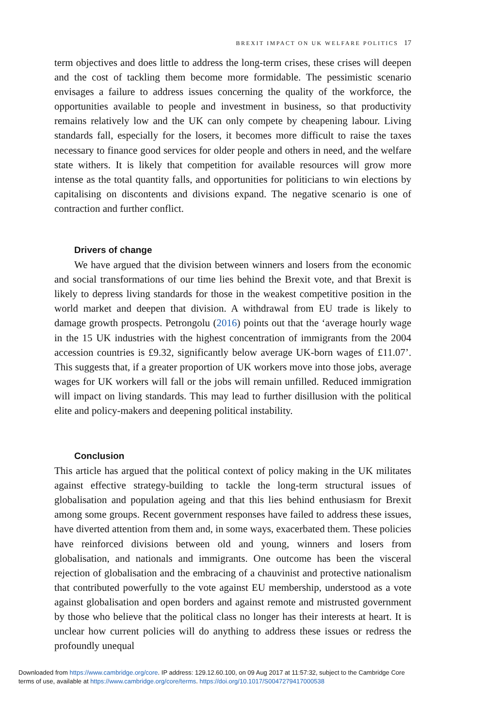BREXIT IMPACT ON UK WELFARE POLITICS 17
term objectives and does little to address the long-term crises, these crises will deepen and the cost of tackling them become more formidable. The pessimistic scenario envisages a failure to address issues concerning the quality of the workforce, the opportunities available to people and investment in business, so that productivity remains relatively low and the UK can only compete by cheapening labour. Living standards fall, especially for the losers, it becomes more difficult to raise the taxes necessary to finance good services for older people and others in need, and the welfare state withers. It is likely that competition for available resources will grow more intense as the total quantity falls, and opportunities for politicians to win elections by capitalising on discontents and divisions expand. The negative scenario is one of contraction and further conflict.
Drivers of change
We have argued that the division between winners and losers from the economic and social transformations of our time lies behind the Brexit vote, and that Brexit is likely to depress living standards for those in the weakest competitive position in the world market and deepen that division. A withdrawal from EU trade is likely to damage growth prospects. Petrongolu (2016) points out that the ‘average hourly wage in the 15 UK industries with the highest concentration of immigrants from the 2004 accession countries is £9.32, significantly below average UK-born wages of £11.07’. This suggests that, if a greater proportion of UK workers move into those jobs, average wages for UK workers will fall or the jobs will remain unfilled. Reduced immigration will impact on living standards. This may lead to further disillusion with the political elite and policy-makers and deepening political instability.
Conclusion
This article has argued that the political context of policy making in the UK militates against effective strategy-building to tackle the long-term structural issues of globalisation and population ageing and that this lies behind enthusiasm for Brexit among some groups. Recent government responses have failed to address these issues, have diverted attention from them and, in some ways, exacerbated them. These policies have reinforced divisions between old and young, winners and losers from globalisation, and nationals and immigrants. One outcome has been the visceral rejection of globalisation and the embracing of a chauvinist and protective nationalism that contributed powerfully to the vote against EU membership, understood as a vote against globalisation and open borders and against remote and mistrusted government by those who believe that the political class no longer has their interests at heart. It is unclear how current policies will do anything to address these issues or redress the profoundly unequal
Downloaded from https://www.cambridge.org/core. IP address: 129.12.60.100, on 09 Aug 2017 at 11:57:32, subject to the Cambridge Core
terms of use, available at https://www.cambridge.org/core/terms. https://doi.org/10.1017/S0047279417000538